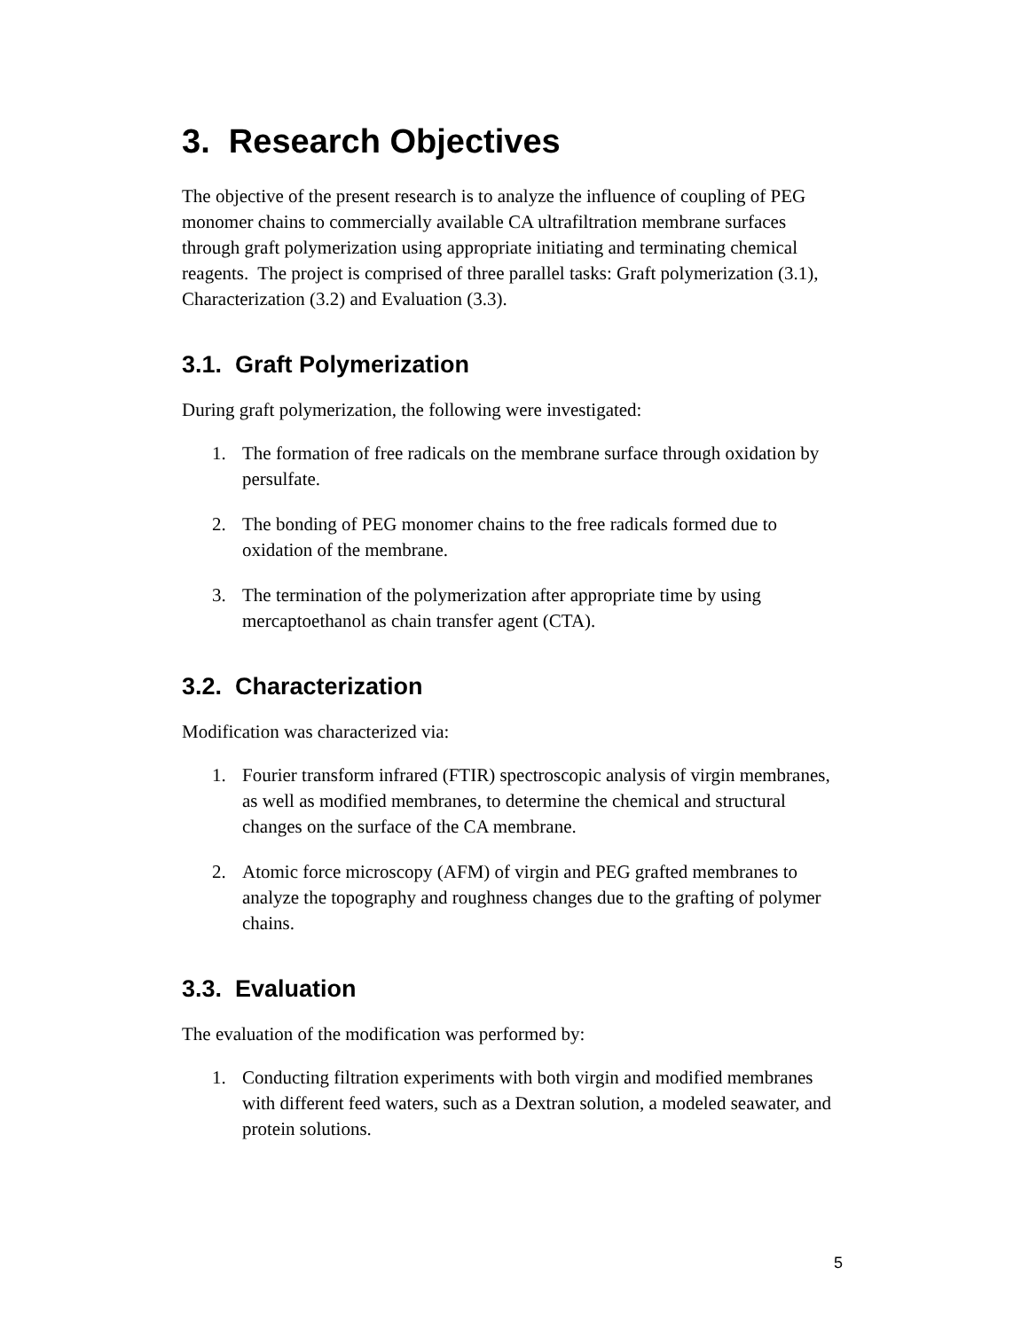3. Research Objectives
The objective of the present research is to analyze the influence of coupling of PEG monomer chains to commercially available CA ultrafiltration membrane surfaces through graft polymerization using appropriate initiating and terminating chemical reagents. The project is comprised of three parallel tasks: Graft polymerization (3.1), Characterization (3.2) and Evaluation (3.3).
3.1. Graft Polymerization
During graft polymerization, the following were investigated:
1. The formation of free radicals on the membrane surface through oxidation by persulfate.
2. The bonding of PEG monomer chains to the free radicals formed due to oxidation of the membrane.
3. The termination of the polymerization after appropriate time by using mercaptoethanol as chain transfer agent (CTA).
3.2. Characterization
Modification was characterized via:
1. Fourier transform infrared (FTIR) spectroscopic analysis of virgin membranes, as well as modified membranes, to determine the chemical and structural changes on the surface of the CA membrane.
2. Atomic force microscopy (AFM) of virgin and PEG grafted membranes to analyze the topography and roughness changes due to the grafting of polymer chains.
3.3. Evaluation
The evaluation of the modification was performed by:
1. Conducting filtration experiments with both virgin and modified membranes with different feed waters, such as a Dextran solution, a modeled seawater, and protein solutions.
5